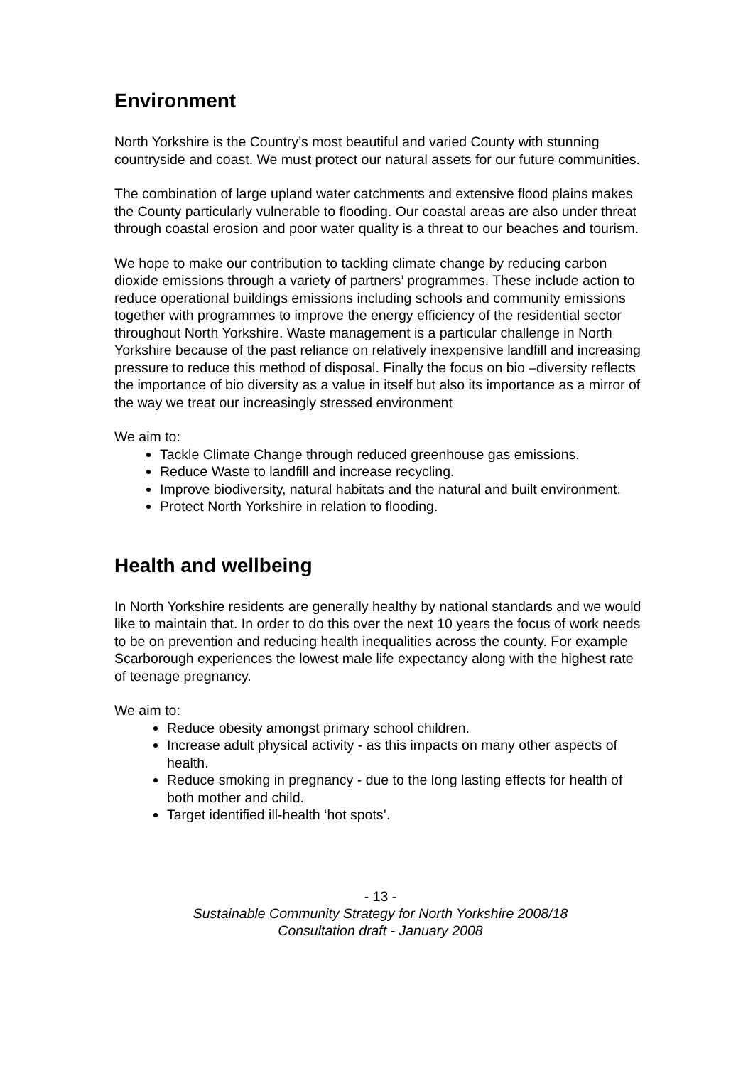Environment
North Yorkshire is the Country’s most beautiful and varied County with stunning countryside and coast. We must protect our natural assets for our future communities.
The combination of large upland water catchments and extensive flood plains makes the County particularly vulnerable to flooding. Our coastal areas are also under threat through coastal erosion and poor water quality is a threat to our beaches and tourism.
We hope to make our contribution to tackling climate change by reducing carbon dioxide emissions through a variety of partners’ programmes. These include action to reduce operational buildings emissions including schools and community emissions together with programmes to improve the energy efficiency of the residential sector throughout North Yorkshire. Waste management is a particular challenge in North Yorkshire because of the past reliance on relatively inexpensive landfill and increasing pressure to reduce this method of disposal. Finally the focus on bio –diversity reflects the importance of bio diversity as a value in itself but also its importance as a mirror of the way we treat our increasingly stressed environment
We aim to:
Tackle Climate Change through reduced greenhouse gas emissions.
Reduce Waste to landfill and increase recycling.
Improve biodiversity, natural habitats and the natural and built environment.
Protect North Yorkshire in relation to flooding.
Health and wellbeing
In North Yorkshire residents are generally healthy by national standards and we would like to maintain that. In order to do this over the next 10 years the focus of work needs to be on prevention and reducing health inequalities across the county. For example Scarborough experiences the lowest male life expectancy along with the highest rate of teenage pregnancy.
We aim to:
Reduce obesity amongst primary school children.
Increase adult physical activity - as this impacts on many other aspects of health.
Reduce smoking in pregnancy - due to the long lasting effects for health of both mother and child.
Target identified ill-health ‘hot spots’.
- 13 -
Sustainable Community Strategy for North Yorkshire 2008/18
Consultation draft - January 2008